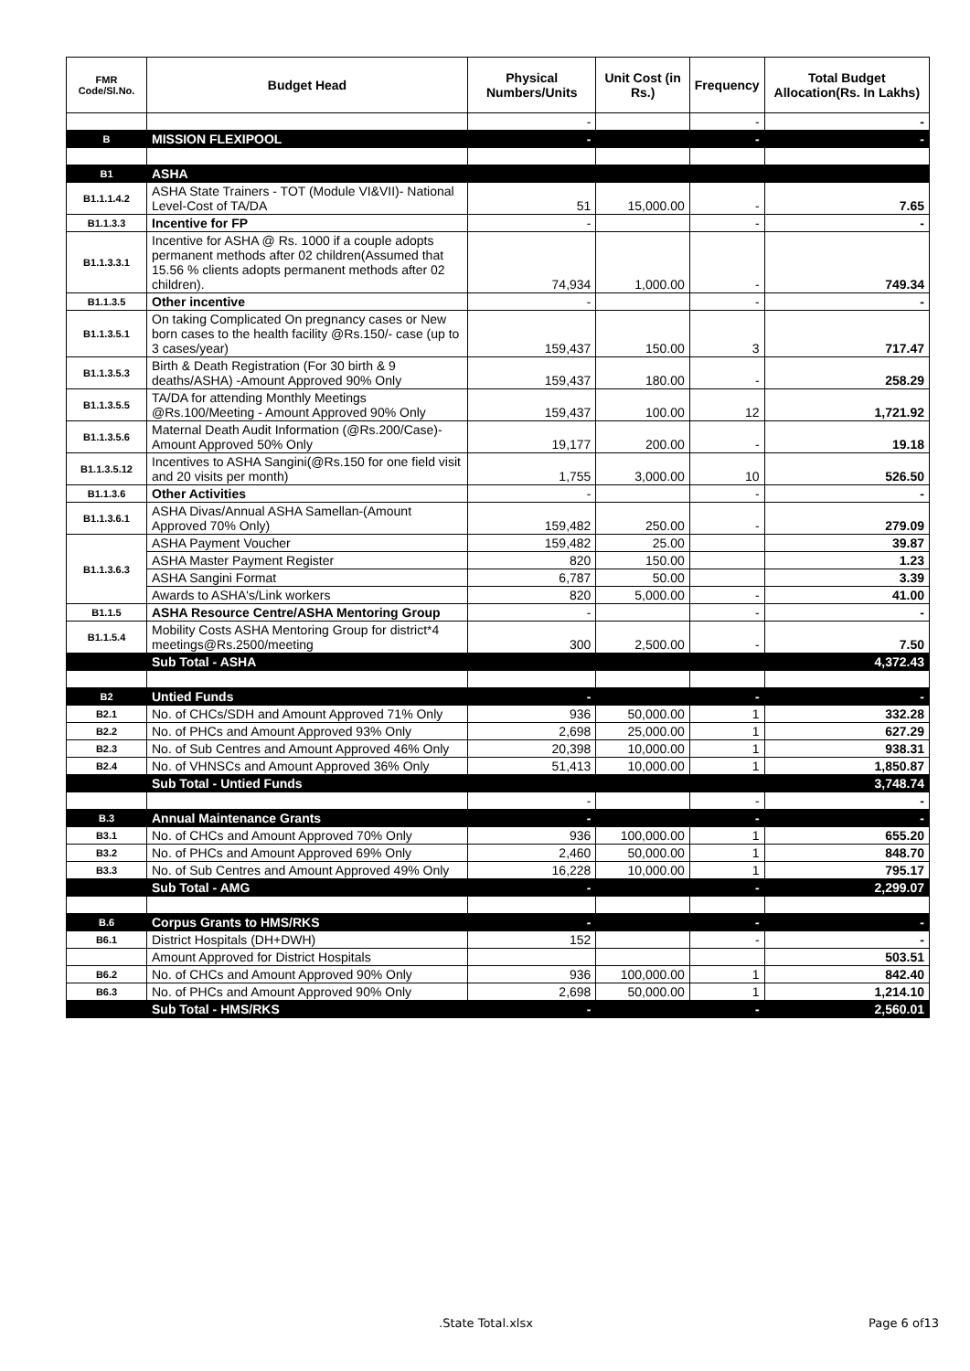| FMR Code/Sl.No. | Budget Head | Physical Numbers/Units | Unit Cost (in Rs.) | Frequency | Total Budget Allocation(Rs. In Lakhs) |
| --- | --- | --- | --- | --- | --- |
| | | - | | - | - |
| B | MISSION FLEXIPOOL | - | | - | - |
| B1 | ASHA | | | | |
| B1.1.1.4.2 | ASHA State Trainers - TOT (Module VI&VII)- National Level-Cost of TA/DA | 51 | 15,000.00 | - | 7.65 |
| B1.1.3.3 | Incentive for FP | - | | - | - |
| B1.1.3.3.1 | Incentive for ASHA @ Rs. 1000 if a couple adopts permanent methods after 02 children(Assumed that 15.56 % clients adopts permanent methods after 02 children). | 74,934 | 1,000.00 | - | 749.34 |
| B1.1.3.5 | Other incentive | - | | - | - |
| B1.1.3.5.1 | On taking Complicated On pregnancy cases or New born cases to the health facility @Rs.150/- case (up to 3 cases/year) | 159,437 | 150.00 | 3 | 717.47 |
| B1.1.3.5.3 | Birth & Death Registration (For 30 birth & 9 deaths/ASHA) -Amount Approved 90% Only | 159,437 | 180.00 | - | 258.29 |
| B1.1.3.5.5 | TA/DA for attending Monthly Meetings @Rs.100/Meeting - Amount Approved 90% Only | 159,437 | 100.00 | 12 | 1,721.92 |
| B1.1.3.5.6 | Maternal Death Audit Information (@Rs.200/Case)-Amount Approved 50% Only | 19,177 | 200.00 | - | 19.18 |
| B1.1.3.5.12 | Incentives to ASHA Sangini(@Rs.150 for one field visit and 20 visits per month) | 1,755 | 3,000.00 | 10 | 526.50 |
| B1.1.3.6 | Other Activities | - | | - | - |
| B1.1.3.6.1 | ASHA Divas/Annual ASHA Samellan-(Amount Approved 70% Only) | 159,482 | 250.00 | - | 279.09 |
| B1.1.3.6.3 | ASHA Payment Voucher | 159,482 | 25.00 | | 39.87 |
| | ASHA Master Payment Register | 820 | 150.00 | | 1.23 |
| | ASHA Sangini Format | 6,787 | 50.00 | | 3.39 |
| | Awards to ASHA's/Link workers | 820 | 5,000.00 | - | 41.00 |
| B1.1.5 | ASHA Resource Centre/ASHA Mentoring Group | - | | - | - |
| B1.1.5.4 | Mobility Costs ASHA Mentoring Group for district*4 meetings@Rs.2500/meeting | 300 | 2,500.00 | - | 7.50 |
| | Sub Total - ASHA | | | | 4,372.43 |
| B2 | Untied Funds | - | | - | - |
| B2.1 | No. of CHCs/SDH and Amount Approved 71% Only | 936 | 50,000.00 | 1 | 332.28 |
| B2.2 | No. of PHCs and Amount Approved 93% Only | 2,698 | 25,000.00 | 1 | 627.29 |
| B2.3 | No. of Sub Centres and Amount Approved 46% Only | 20,398 | 10,000.00 | 1 | 938.31 |
| B2.4 | No. of VHNSCs and Amount Approved 36% Only | 51,413 | 10,000.00 | 1 | 1,850.87 |
| | Sub Total - Untied Funds | | | | 3,748.74 |
| | | - | | - | - |
| B.3 | Annual Maintenance Grants | - | | - | - |
| B3.1 | No. of CHCs and Amount Approved 70% Only | 936 | 100,000.00 | 1 | 655.20 |
| B3.2 | No. of PHCs and Amount Approved 69% Only | 2,460 | 50,000.00 | 1 | 848.70 |
| B3.3 | No. of Sub Centres and Amount Approved 49% Only | 16,228 | 10,000.00 | 1 | 795.17 |
| | Sub Total - AMG | - | | - | 2,299.07 |
| B.6 | Corpus Grants to HMS/RKS | - | | - | - |
| B6.1 | District Hospitals (DH+DWH) | 152 | | - | - |
| | Amount Approved for District Hospitals | | | | 503.51 |
| B6.2 | No. of CHCs and Amount Approved 90% Only | 936 | 100,000.00 | 1 | 842.40 |
| B6.3 | No. of PHCs and Amount Approved 90% Only | 2,698 | 50,000.00 | 1 | 1,214.10 |
| | Sub Total - HMS/RKS | - | | - | 2,560.01 |
.State Total.xlsx Page 6 of13